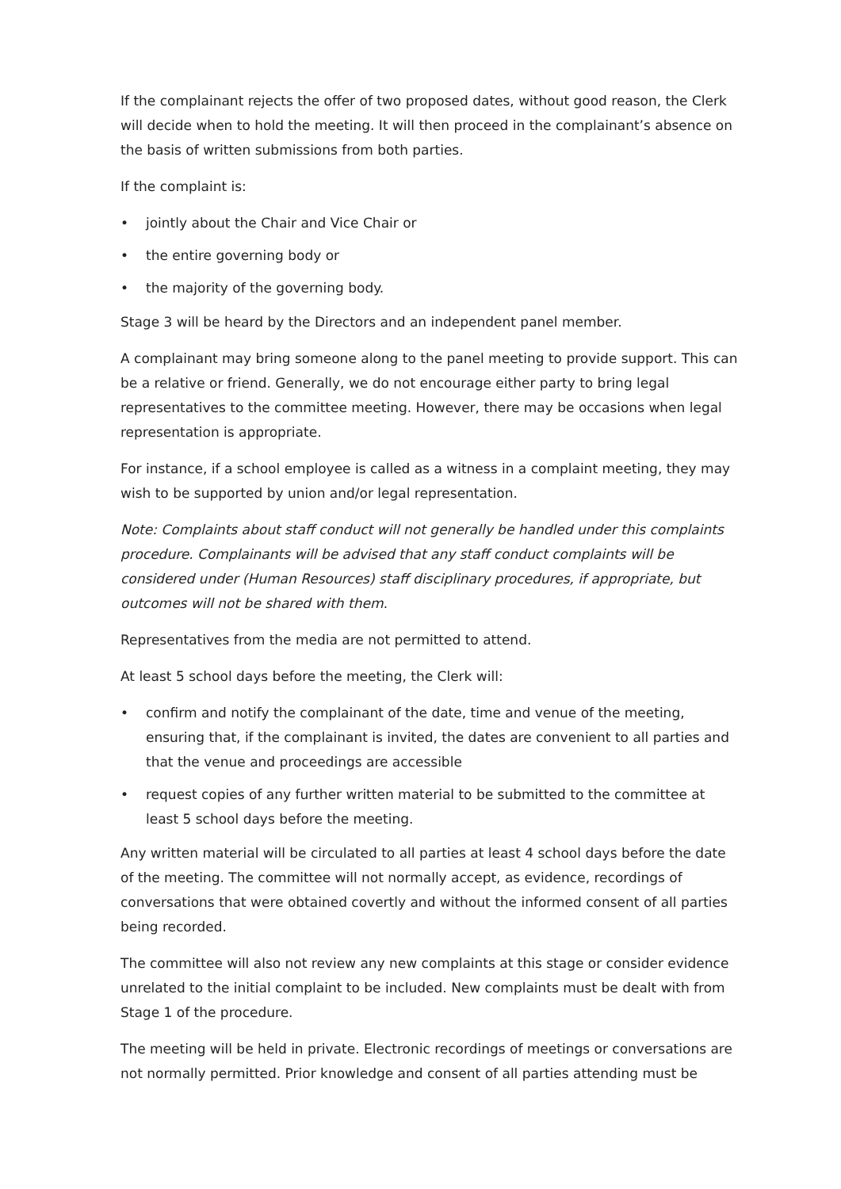If the complainant rejects the offer of two proposed dates, without good reason, the Clerk will decide when to hold the meeting. It will then proceed in the complainant’s absence on the basis of written submissions from both parties.
If the complaint is:
• jointly about the Chair and Vice Chair or
• the entire governing body or
• the majority of the governing body.
Stage 3 will be heard by the Directors and an independent panel member.
A complainant may bring someone along to the panel meeting to provide support. This can be a relative or friend. Generally, we do not encourage either party to bring legal representatives to the committee meeting. However, there may be occasions when legal representation is appropriate.
For instance, if a school employee is called as a witness in a complaint meeting, they may wish to be supported by union and/or legal representation.
Note: Complaints about staff conduct will not generally be handled under this complaints procedure. Complainants will be advised that any staff conduct complaints will be considered under (Human Resources) staff disciplinary procedures, if appropriate, but outcomes will not be shared with them.
Representatives from the media are not permitted to attend.
At least 5 school days before the meeting, the Clerk will:
• confirm and notify the complainant of the date, time and venue of the meeting, ensuring that, if the complainant is invited, the dates are convenient to all parties and that the venue and proceedings are accessible
• request copies of any further written material to be submitted to the committee at least 5 school days before the meeting.
Any written material will be circulated to all parties at least 4 school days before the date of the meeting. The committee will not normally accept, as evidence, recordings of conversations that were obtained covertly and without the informed consent of all parties being recorded.
The committee will also not review any new complaints at this stage or consider evidence unrelated to the initial complaint to be included. New complaints must be dealt with from Stage 1 of the procedure.
The meeting will be held in private. Electronic recordings of meetings or conversations are not normally permitted. Prior knowledge and consent of all parties attending must be